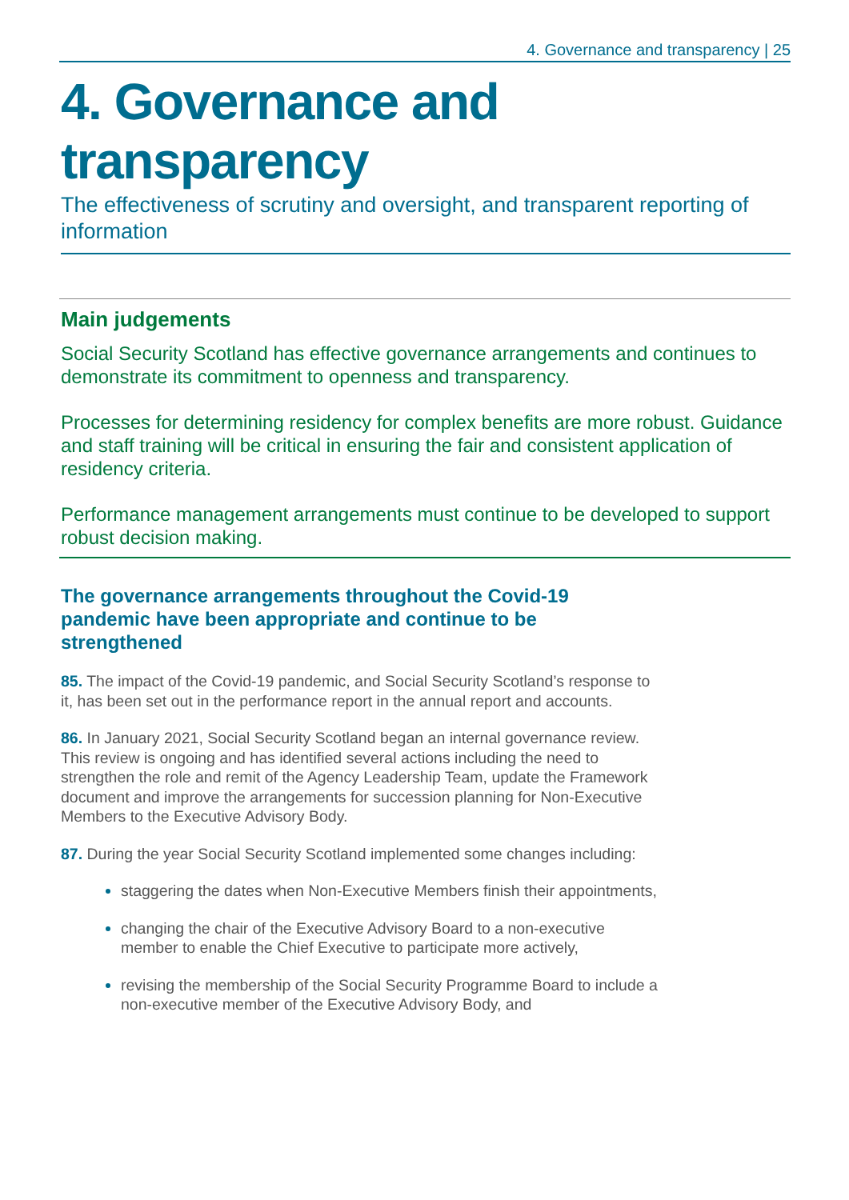4. Governance and transparency | 25
4. Governance and transparency
The effectiveness of scrutiny and oversight, and transparent reporting of information
Main judgements
Social Security Scotland has effective governance arrangements and continues to demonstrate its commitment to openness and transparency.
Processes for determining residency for complex benefits are more robust. Guidance and staff training will be critical in ensuring the fair and consistent application of residency criteria.
Performance management arrangements must continue to be developed to support robust decision making.
The governance arrangements throughout the Covid-19 pandemic have been appropriate and continue to be strengthened
85. The impact of the Covid-19 pandemic, and Social Security Scotland’s response to it, has been set out in the performance report in the annual report and accounts.
86. In January 2021, Social Security Scotland began an internal governance review. This review is ongoing and has identified several actions including the need to strengthen the role and remit of the Agency Leadership Team, update the Framework document and improve the arrangements for succession planning for Non-Executive Members to the Executive Advisory Body.
87. During the year Social Security Scotland implemented some changes including:
staggering the dates when Non-Executive Members finish their appointments,
changing the chair of the Executive Advisory Board to a non-executive member to enable the Chief Executive to participate more actively,
revising the membership of the Social Security Programme Board to include a non-executive member of the Executive Advisory Body, and